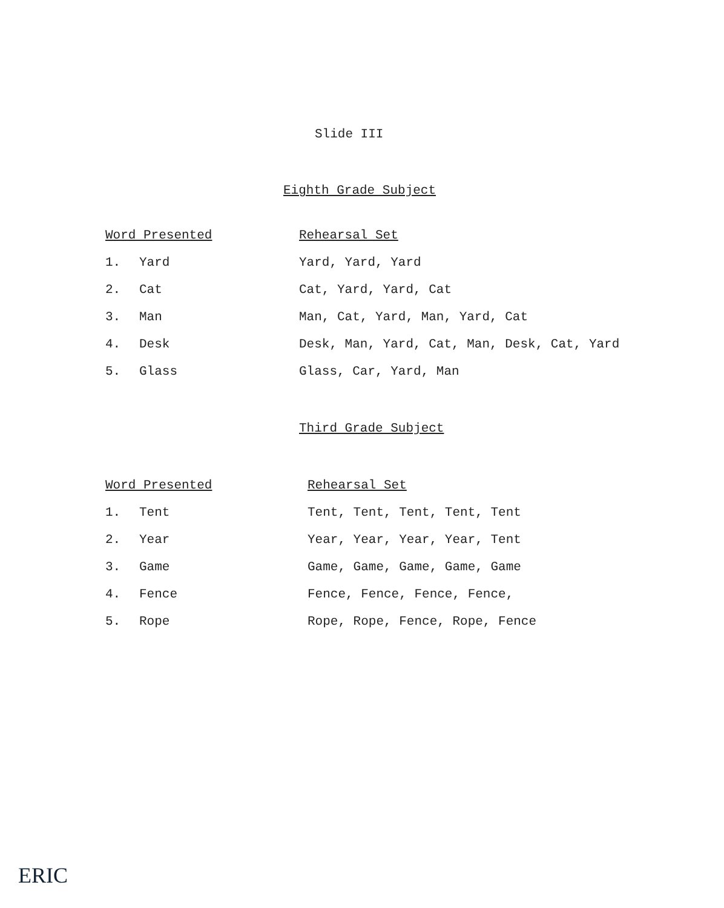Slide III
Eighth Grade Subject
| Word Presented | | Rehearsal Set |
| --- | --- | --- |
| 1. | Yard | Yard, Yard, Yard |
| 2. | Cat | Cat, Yard, Yard, Cat |
| 3. | Man | Man, Cat, Yard, Man, Yard, Cat |
| 4. | Desk | Desk, Man, Yard, Cat, Man, Desk, Cat, Yard |
| 5. | Glass | Glass, Car, Yard, Man |
Third Grade Subject
| Word Presented | | Rehearsal Set |
| --- | --- | --- |
| 1. | Tent | Tent, Tent, Tent, Tent, Tent |
| 2. | Year | Year, Year, Year, Year, Tent |
| 3. | Game | Game, Game, Game, Game, Game |
| 4. | Fence | Fence, Fence, Fence, Fence, |
| 5. | Rope | Rope, Rope, Fence, Rope, Fence |
ERIC